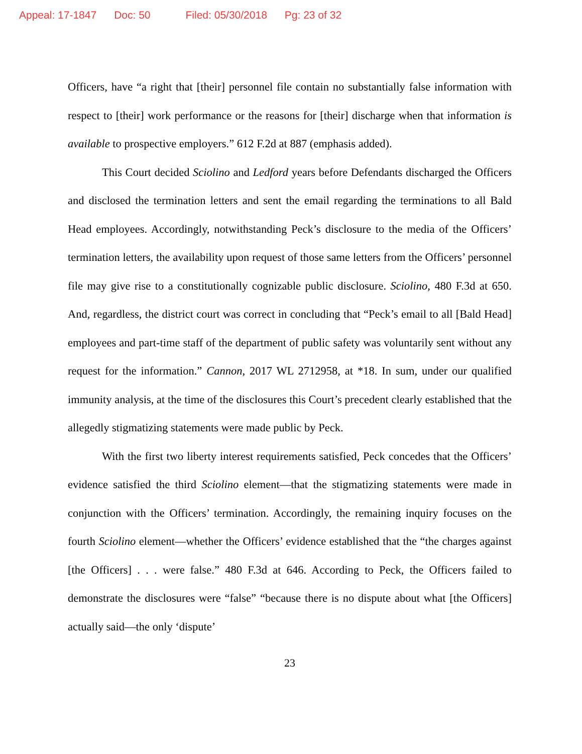Appeal: 17-1847 Doc: 50 Filed: 05/30/2018 Pg: 23 of 32
Officers, have “a right that [their] personnel file contain no substantially false information with respect to [their] work performance or the reasons for [their] discharge when that information is available to prospective employers.” 612 F.2d at 887 (emphasis added).
This Court decided Sciolino and Ledford years before Defendants discharged the Officers and disclosed the termination letters and sent the email regarding the terminations to all Bald Head employees. Accordingly, notwithstanding Peck’s disclosure to the media of the Officers’ termination letters, the availability upon request of those same letters from the Officers’ personnel file may give rise to a constitutionally cognizable public disclosure. Sciolino, 480 F.3d at 650. And, regardless, the district court was correct in concluding that “Peck’s email to all [Bald Head] employees and part-time staff of the department of public safety was voluntarily sent without any request for the information.” Cannon, 2017 WL 2712958, at *18. In sum, under our qualified immunity analysis, at the time of the disclosures this Court’s precedent clearly established that the allegedly stigmatizing statements were made public by Peck.
With the first two liberty interest requirements satisfied, Peck concedes that the Officers’ evidence satisfied the third Sciolino element—that the stigmatizing statements were made in conjunction with the Officers’ termination. Accordingly, the remaining inquiry focuses on the fourth Sciolino element—whether the Officers’ evidence established that the “the charges against [the Officers] . . . were false.” 480 F.3d at 646. According to Peck, the Officers failed to demonstrate the disclosures were “false” “because there is no dispute about what [the Officers] actually said—the only ‘dispute’
23